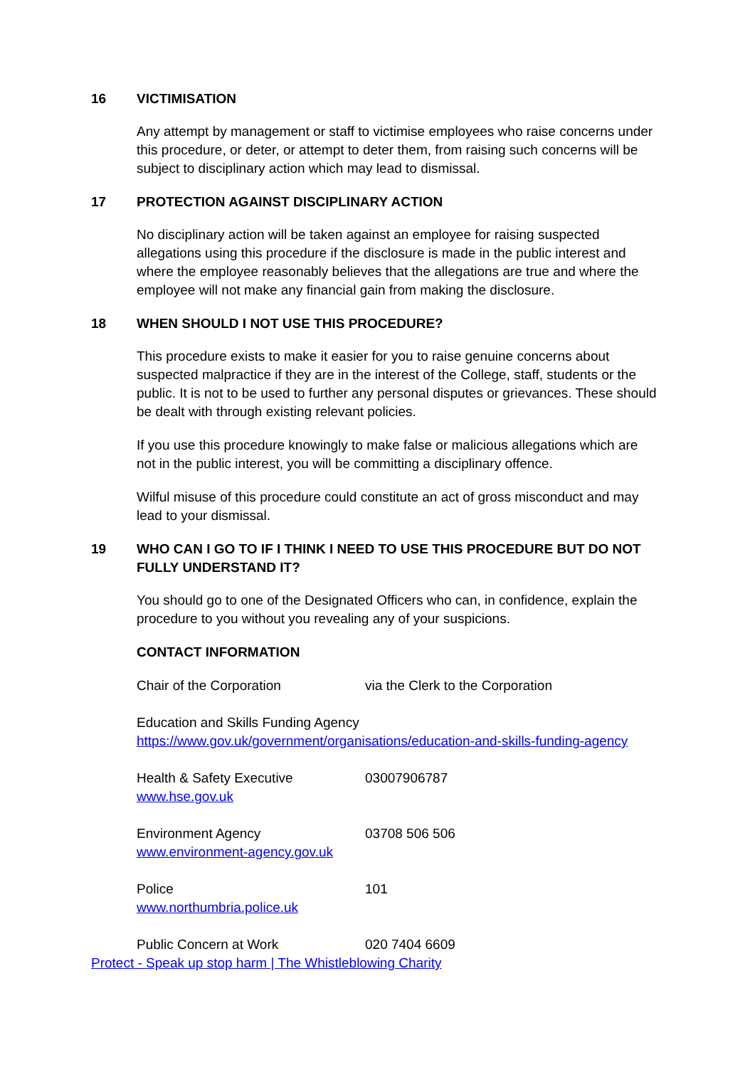16 VICTIMISATION
Any attempt by management or staff to victimise employees who raise concerns under this procedure, or deter, or attempt to deter them, from raising such concerns will be subject to disciplinary action which may lead to dismissal.
17 PROTECTION AGAINST DISCIPLINARY ACTION
No disciplinary action will be taken against an employee for raising suspected allegations using this procedure if the disclosure is made in the public interest and where the employee reasonably believes that the allegations are true and where the employee will not make any financial gain from making the disclosure.
18 WHEN SHOULD I NOT USE THIS PROCEDURE?
This procedure exists to make it easier for you to raise genuine concerns about suspected malpractice if they are in the interest of the College, staff, students or the public. It is not to be used to further any personal disputes or grievances. These should be dealt with through existing relevant policies.
If you use this procedure knowingly to make false or malicious allegations which are not in the public interest, you will be committing a disciplinary offence.
Wilful misuse of this procedure could constitute an act of gross misconduct and may lead to your dismissal.
19 WHO CAN I GO TO IF I THINK I NEED TO USE THIS PROCEDURE BUT DO NOT FULLY UNDERSTAND IT?
You should go to one of the Designated Officers who can, in confidence, explain the procedure to you without you revealing any of your suspicions.
CONTACT INFORMATION
Chair of the Corporation via the Clerk to the Corporation
Education and Skills Funding Agency
https://www.gov.uk/government/organisations/education-and-skills-funding-agency
Health & Safety Executive
www.hse.gov.uk 03007906787
Environment Agency
www.environment-agency.gov.uk 03708 506 506
Police
www.northumbria.police.uk 101
Public Concern at Work 020 7404 6609
Protect - Speak up stop harm | The Whistleblowing Charity